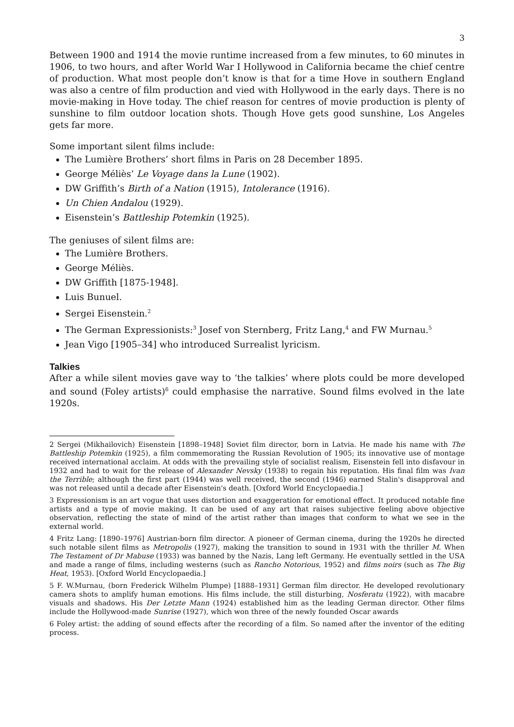3
Between 1900 and 1914 the movie runtime increased from a few minutes, to 60 minutes in 1906, to two hours, and after World War I Hollywood in California became the chief centre of production. What most people don’t know is that for a time Hove in southern England was also a centre of film production and vied with Hollywood in the early days. There is no movie-making in Hove today. The chief reason for centres of movie production is plenty of sunshine to film outdoor location shots. Though Hove gets good sunshine, Los Angeles gets far more.
Some important silent films include:
The Lumière Brothers’ short films in Paris on 28 December 1895.
George Méliès’ Le Voyage dans la Lune (1902).
DW Griffith’s Birth of a Nation (1915), Intolerance (1916).
Un Chien Andalou (1929).
Eisenstein’s Battleship Potemkin (1925).
The geniuses of silent films are:
The Lumière Brothers.
George Méliès.
DW Griffith [1875-1948].
Luis Bunuel.
Sergei Eisenstein.<sup>2</sup>
The German Expressionists:<sup>3</sup> Josef von Sternberg, Fritz Lang,<sup>4</sup> and FW Murnau.<sup>5</sup>
Jean Vigo [1905–34] who introduced Surrealist lyricism.
Talkies
After a while silent movies gave way to ‘the talkies’ where plots could be more developed and sound (Foley artists)<sup>6</sup> could emphasise the narrative. Sound films evolved in the late 1920s.
2 Sergei (Mikhailovich) Eisenstein [1898–1948] Soviet film director, born in Latvia. He made his name with The Battleship Potemkin (1925), a film commemorating the Russian Revolution of 1905; its innovative use of montage received international acclaim. At odds with the prevailing style of socialist realism, Eisenstein fell into disfavour in 1932 and had to wait for the release of Alexander Nevsky (1938) to regain his reputation. His final film was Ivan the Terrible; although the first part (1944) was well received, the second (1946) earned Stalin's disapproval and was not released until a decade after Eisenstein's death. [Oxford World Encyclopaedia.]
3 Expressionism is an art vogue that uses distortion and exaggeration for emotional effect. It produced notable fine artists and a type of movie making. It can be used of any art that raises subjective feeling above objective observation, reflecting the state of mind of the artist rather than images that conform to what we see in the external world.
4 Fritz Lang: [1890–1976] Austrian-born film director. A pioneer of German cinema, during the 1920s he directed such notable silent films as Metropolis (1927), making the transition to sound in 1931 with the thriller M. When The Testament of Dr Mabuse (1933) was banned by the Nazis, Lang left Germany. He eventually settled in the USA and made a range of films, including westerns (such as Rancho Notorious, 1952) and films noirs (such as The Big Heat, 1953). [Oxford World Encyclopaedia.]
5 F. W.Murnau, (born Frederick Wilhelm Plumpe) [1888–1931] German film director. He developed revolutionary camera shots to amplify human emotions. His films include, the still disturbing, Nosferatu (1922), with macabre visuals and shadows. His Der Letzte Mann (1924) established him as the leading German director. Other films include the Hollywood-made Sunrise (1927), which won three of the newly founded Oscar awards
6 Foley artist: the adding of sound effects after the recording of a film. So named after the inventor of the editing process.